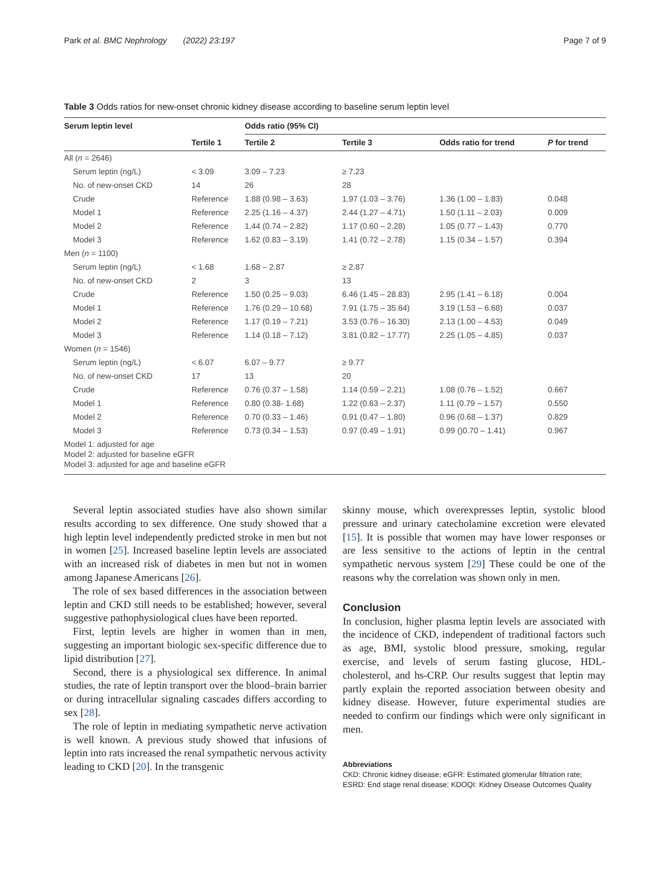Park et al. BMC Nephrology (2022) 23:197 Page 7 of 9
Table 3 Odds ratios for new-onset chronic kidney disease according to baseline serum leptin level
| Serum leptin level | | Odds ratio (95% CI) | | | |
| --- | --- | --- | --- | --- | --- |
| | Tertile 1 | Tertile 2 | Tertile 3 | Odds ratio for trend | P for trend |
| All ( n = 2646) | | | | | |
| Serum leptin (ng/L) | < 3.09 | 3.09 – 7.23 | ≥ 7.23 | | |
| No. of new-onset CKD | 14 | 26 | 28 | | |
| Crude | Reference | 1.88 (0.98 – 3.63) | 1.97 (1.03 – 3.76) | 1.36 (1.00 – 1.83) | 0.048 |
| Model 1 | Reference | 2.25 (1.16 – 4.37) | 2.44 (1.27 – 4.71) | 1.50 (1.11 – 2.03) | 0.009 |
| Model 2 | Reference | 1.44 (0.74 – 2.82) | 1.17 (0.60 – 2.28) | 1.05 (0.77 – 1.43) | 0.770 |
| Model 3 | Reference | 1.62 (0.83 – 3.19) | 1.41 (0.72 – 2.78) | 1.15 (0.34 – 1.57) | 0.394 |
| Men ( n = 1100) | | | | | |
| Serum leptin (ng/L) | < 1.68 | 1.68 – 2.87 | ≥ 2.87 | | |
| No. of new-onset CKD | 2 | 3 | 13 | | |
| Crude | Reference | 1.50 (0.25 – 9.03) | 6.46 (1.45 – 28.83) | 2.95 (1.41 – 6.18) | 0.004 |
| Model 1 | Reference | 1.76 (0.29 – 10.68) | 7.91 (1.75 – 35.64) | 3.19 (1.53 – 6.68) | 0.037 |
| Model 2 | Reference | 1.17 (0.19 – 7.21) | 3.53 (0.76 – 16.30) | 2.13 (1.00 – 4.53) | 0.049 |
| Model 3 | Reference | 1.14 (0.18 – 7.12) | 3.81 (0.82 – 17.77) | 2.25 (1.05 – 4.85) | 0.037 |
| Women ( n = 1546) | | | | | |
| Serum leptin (ng/L) | < 6.07 | 6.07 – 9.77 | ≥ 9.77 | | |
| No. of new-onset CKD | 17 | 13 | 20 | | |
| Crude | Reference | 0.76 (0.37 – 1.58) | 1.14 (0.59 – 2.21) | 1.08 (0.76 – 1.52) | 0.667 |
| Model 1 | Reference | 0.80 (0.38- 1.68) | 1.22 (0.63 – 2.37) | 1.11 (0.79 – 1.57) | 0.550 |
| Model 2 | Reference | 0.70 (0.33 – 1.46) | 0.91 (0.47 – 1.80) | 0.96 (0.68 – 1.37) | 0.829 |
| Model 3 | Reference | 0.73 (0.34 – 1.53) | 0.97 (0.49 – 1.91) | 0.99 ()0.70 – 1.41) | 0.967 |
| Model 1: adjusted for age Model 2: adjusted for baseline eGFR Model 3: adjusted for age and baseline eGFR | | | | | |
Several leptin associated studies have also shown similar results according to sex difference. One study showed that a high leptin level independently predicted stroke in men but not in women [25]. Increased baseline leptin levels are associated with an increased risk of diabetes in men but not in women among Japanese Americans [26].
The role of sex based differences in the association between leptin and CKD still needs to be established; however, several suggestive pathophysiological clues have been reported.
First, leptin levels are higher in women than in men, suggesting an important biologic sex-specific difference due to lipid distribution [27].
Second, there is a physiological sex difference. In animal studies, the rate of leptin transport over the blood–brain barrier or during intracellular signaling cascades differs according to sex [28].
The role of leptin in mediating sympathetic nerve activation is well known. A previous study showed that infusions of leptin into rats increased the renal sympathetic nervous activity leading to CKD [20]. In the transgenic
skinny mouse, which overexpresses leptin, systolic blood pressure and urinary catecholamine excretion were elevated [15]. It is possible that women may have lower responses or are less sensitive to the actions of leptin in the central sympathetic nervous system [29] These could be one of the reasons why the correlation was shown only in men.
Conclusion
In conclusion, higher plasma leptin levels are associated with the incidence of CKD, independent of traditional factors such as age, BMI, systolic blood pressure, smoking, regular exercise, and levels of serum fasting glucose, HDL-cholesterol, and hs-CRP. Our results suggest that leptin may partly explain the reported association between obesity and kidney disease. However, future experimental studies are needed to confirm our findings which were only significant in men.
Abbreviations
CKD: Chronic kidney disease; eGFR: Estimated glomerular filtration rate; ESRD: End stage renal disease; KDOQI: Kidney Disease Outcomes Quality